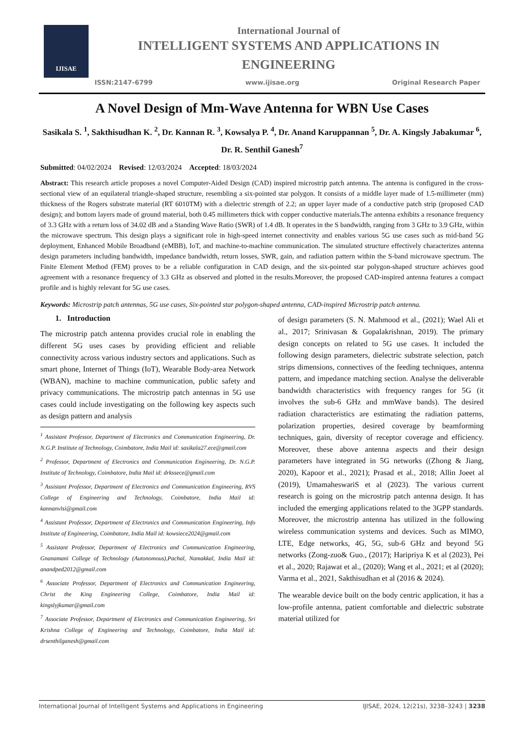IJISAE
International Journal of
INTELLIGENT SYSTEMS AND APPLICATIONS IN
ENGINEERING
ISSN:2147-6799 www.ijisae.org Original Research Paper
A Novel Design of Mm-Wave Antenna for WBN Use Cases
Sasikala S. <sup>1</sup>, Sakthisudhan K. <sup>2</sup>, Dr. Kannan R. <sup>3</sup>, Kowsalya P. <sup>4</sup>, Dr. Anand Karuppannan <sup>5</sup>, Dr. A. Kingsly Jabakumar <sup>6</sup>, Dr. R. Senthil Ganesh<sup>7</sup>
Submitted: 04/02/2024 Revised: 12/03/2024 Accepted: 18/03/2024
Abstract: This research article proposes a novel Computer-Aided Design (CAD) inspired microstrip patch antenna. The antenna is configured in the cross-sectional view of an equilateral triangle-shaped structure, resembling a six-pointed star polygon. It consists of a middle layer made of 1.5-millimeter (mm) thickness of the Rogers substrate material (RT 6010TM) with a dielectric strength of 2.2; an upper layer made of a conductive patch strip (proposed CAD design); and bottom layers made of ground material, both 0.45 millimeters thick with copper conductive materials.The antenna exhibits a resonance frequency of 3.3 GHz with a return loss of 34.02 dB and a Standing Wave Ratio (SWR) of 1.4 dB. It operates in the S bandwidth, ranging from 3 GHz to 3.9 GHz, within the microwave spectrum. This design plays a significant role in high-speed internet connectivity and enables various 5G use cases such as mid-band 5G deployment, Enhanced Mobile Broadband (eMBB), IoT, and machine-to-machine communication. The simulated structure effectively characterizes antenna design parameters including bandwidth, impedance bandwidth, return losses, SWR, gain, and radiation pattern within the S-band microwave spectrum. The Finite Element Method (FEM) proves to be a reliable configuration in CAD design, and the six-pointed star polygon-shaped structure achieves good agreement with a resonance frequency of 3.3 GHz as observed and plotted in the results.Moreover, the proposed CAD-inspired antenna features a compact profile and is highly relevant for 5G use cases.
Keywords: Microstrip patch antennas, 5G use cases, Six-pointed star polygon-shaped antenna, CAD-inspired Microstrip patch antenna.
1. Introduction
The microstrip patch antenna provides crucial role in enabling the different 5G uses cases by providing efficient and reliable connectivity across various industry sectors and applications. Such as smart phone, Internet of Things (IoT), Wearable Body-area Network (WBAN), machine to machine communication, public safety and privacy communications. The microstrip patch antennas in 5G use cases could include investigating on the following key aspects such as design pattern and analysis
<sup>1</sup> Assistant Professor, Department of Electronics and Communication Engineering, Dr. N.G.P. Institute of Technology, Coimbatore, India Mail id: sasikala27.ece@gmail.com
<sup>2</sup> Professor, Department of Electronics and Communication Engineering, Dr. N.G.P. Institute of Technology, Coimbatore, India Mail id: drkssece@gmail.com
<sup>3</sup> Assistant Professor, Department of Electronics and Communication Engineering, RVS College of Engineering and Technology, Coimbatore, India Mail id: kannanvlsi@gmail.com
<sup>4</sup> Assistant Professor, Department of Electronics and Communication Engineering, Info Institute of Engineering, Coimbatore, India Mail id: kowsiece2024@gmail.com
<sup>5</sup> Assistant Professor, Department of Electronics and Communication Engineering, Gnanamani College of Technology (Autonomous),Pachal, Namakkal, India Mail id: anandped2012@gmail.com
<sup>6</sup> Associate Professor, Department of Electronics and Communication Engineering, Christ the King Engineering College, Coimbatore, India Mail id: kingslyjkumar@gmail.com
<sup>7</sup> Associate Professor, Department of Electronics and Communication Engineering, Sri Krishna College of Engineering and Technology, Coimbatore, India Mail id: drsenthilganesh@gmail.com
of design parameters (S. N. Mahmood et al., (2021); Wael Ali et al., 2017; Srinivasan & Gopalakrishnan, 2019). The primary design concepts on related to 5G use cases. It included the following design parameters, dielectric substrate selection, patch strips dimensions, connectives of the feeding techniques, antenna pattern, and impedance matching section. Analyse the deliverable bandwidth characteristics with frequency ranges for 5G (it involves the sub-6 GHz and mmWave bands). The desired radiation characteristics are estimating the radiation patterns, polarization properties, desired coverage by beamforming techniques, gain, diversity of receptor coverage and efficiency. Moreover, these above antenna aspects and their design parameters have integrated in 5G networks ((Zhong & Jiang, 2020), Kapoor et al., 2021); Prasad et al., 2018; Allin Joeet al (2019), UmamaheswariS et al (2023). The various current research is going on the microstrip patch antenna design. It has included the emerging applications related to the 3GPP standards. Moreover, the microstrip antenna has utilized in the following wireless communication systems and devices. Such as MIMO, LTE, Edge networks, 4G, 5G, sub-6 GHz and beyond 5G networks (Zong-zuo& Guo., (2017); Haripriya K et al (2023), Pei et al., 2020; Rajawat et al., (2020); Wang et al., 2021; et al (2020); Varma et al., 2021, Sakthisudhan et al (2016 & 2024).
The wearable device built on the body centric application, it has a low-profile antenna, patient comfortable and dielectric substrate material utilized for
International Journal of Intelligent Systems and Applications in Engineering IJISAE, 2024, 12(21s), 3238–3243 | 3238